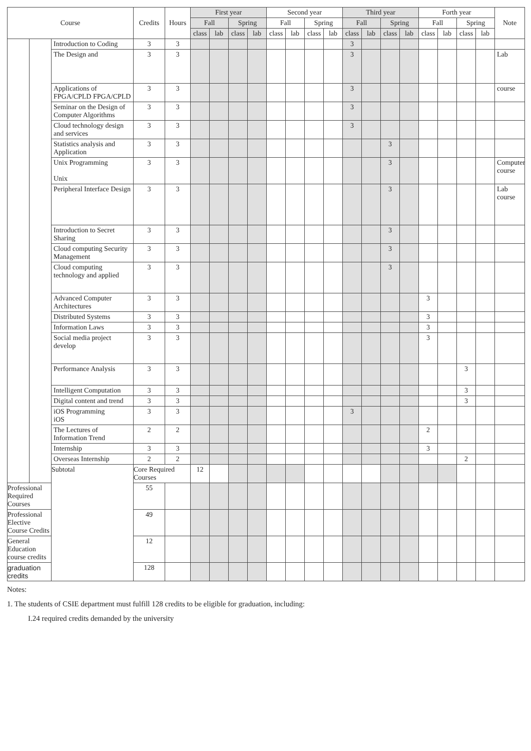| Course | | | Credits | Hours | First year | | | | Second year | | | | Third year | | | | Forth year | | | | Note | | |
| --- | --- | --- | --- | --- | --- | --- | --- | --- | --- | --- | --- | --- | --- | --- | --- | --- | --- | --- | --- | --- | --- | --- | --- |
| | | | | | Fall | | Spring | | Fall | | Spring | | Fall | | Spring | | Fall | | Spring | | | | |
| | | | | | class | lab | class | lab | class | lab | class | lab | class | lab | class | lab | class | lab | class | lab | | | |
| | | Introduction to Coding | 3 | 3 | | | | | | | | | 3 | | | | | | | | | | |
| | | The Design and | 3 | 3 | | | | | | | | | 3 | | | | | | | | Lab | | |
| | | Applications of FPGA/CPLD FPGA/CPLD | 3 | 3 | | | | | | | | | 3 | | | | | | | | course | | |
| | | Seminar on the Design of Computer Algorithms | 3 | 3 | | | | | | | | | 3 | | | | | | | | | | |
| | | Cloud technology design and services | 3 | 3 | | | | | | | | | 3 | | | | | | | | | | |
| | | Statistics analysis and Application | 3 | 3 | | | | | | | | | | | 3 | | | | | | | | |
| | | Unix Programming Unix | 3 | 3 | | | | | | | | | | | 3 | | | | | | Computer course | | |
| | | Peripheral Interface Design | 3 | 3 | | | | | | | | | | | 3 | | | | | | Lab course | | |
| | | Introduction to Secret Sharing | 3 | 3 | | | | | | | | | | | 3 | | | | | | | | |
| | | Cloud computing Security Management | 3 | 3 | | | | | | | | | | | 3 | | | | | | | | |
| | | Cloud computing technology and applied | 3 | 3 | | | | | | | | | | | 3 | | | | | | | | |
| | | Advanced Computer Architectures | 3 | 3 | | | | | | | | | | | | | 3 | | | | | | |
| | | Distributed Systems | 3 | 3 | | | | | | | | | | | | | 3 | | | | | | |
| | | Information Laws | 3 | 3 | | | | | | | | | | | | | 3 | | | | | | |
| | | Social media project develop | 3 | 3 | | | | | | | | | | | | | 3 | | | | | | |
| | | Performance Analysis | 3 | 3 | | | | | | | | | | | | | | | 3 | | | | |
| | | Intelligent Computation | 3 | 3 | | | | | | | | | | | | | | | 3 | | | | |
| | | Digital content and trend | 3 | 3 | | | | | | | | | | | | | | | 3 | | | | |
| | | iOS Programming iOS | 3 | 3 | | | | | | | | | 3 | | | | | | | | | | |
| | | The Lectures of Information Trend | 2 | 2 | | | | | | | | | | | | | 2 | | | | | | |
| | | Internship | 3 | 3 | | | | | | | | | | | | | 3 | | | | | | |
| | | Overseas Internship | 2 | 2 | | | | | | | | | | | | | | | 2 | | | | |
| | | Subtotal | Core Required Courses | | 12 | | | | | | | | | | | | | | | | | | |
| Professional Required Courses | | | 55 | | | | | | | | | | | | | | | | | | | | |
| Professional Elective Course Credits | | | 49 | | | | | | | | | | | | | | | | | | | | |
| General Education course credits | | | 12 | | | | | | | | | | | | | | | | | | | | |
| graduation credits | | | 128 | | | | | | | | | | | | | | | | | | | | |
Notes:
1. The students of CSIE department must fulfill 128 credits to be eligible for graduation, including:
I.24 required credits demanded by the university